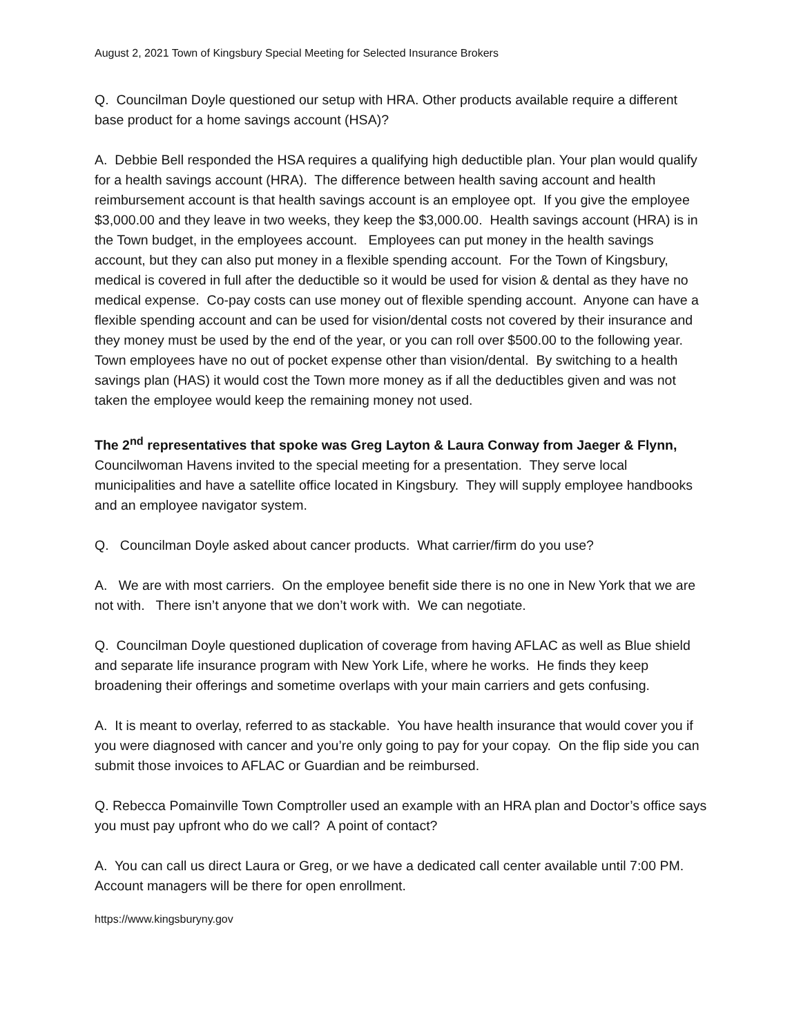August 2, 2021 Town of Kingsbury Special Meeting for Selected Insurance Brokers
Q. Councilman Doyle questioned our setup with HRA. Other products available require a different base product for a home savings account (HSA)?
A. Debbie Bell responded the HSA requires a qualifying high deductible plan. Your plan would qualify for a health savings account (HRA). The difference between health saving account and health reimbursement account is that health savings account is an employee opt. If you give the employee $3,000.00 and they leave in two weeks, they keep the $3,000.00. Health savings account (HRA) is in the Town budget, in the employees account. Employees can put money in the health savings account, but they can also put money in a flexible spending account. For the Town of Kingsbury, medical is covered in full after the deductible so it would be used for vision & dental as they have no medical expense. Co-pay costs can use money out of flexible spending account. Anyone can have a flexible spending account and can be used for vision/dental costs not covered by their insurance and they money must be used by the end of the year, or you can roll over $500.00 to the following year. Town employees have no out of pocket expense other than vision/dental. By switching to a health savings plan (HAS) it would cost the Town more money as if all the deductibles given and was not taken the employee would keep the remaining money not used.
The 2<sup>nd</sup> representatives that spoke was Greg Layton & Laura Conway from Jaeger & Flynn, Councilwoman Havens invited to the special meeting for a presentation. They serve local municipalities and have a satellite office located in Kingsbury. They will supply employee handbooks and an employee navigator system.
Q. Councilman Doyle asked about cancer products. What carrier/firm do you use?
A. We are with most carriers. On the employee benefit side there is no one in New York that we are not with. There isn’t anyone that we don’t work with. We can negotiate.
Q. Councilman Doyle questioned duplication of coverage from having AFLAC as well as Blue shield and separate life insurance program with New York Life, where he works. He finds they keep broadening their offerings and sometime overlaps with your main carriers and gets confusing.
A. It is meant to overlay, referred to as stackable. You have health insurance that would cover you if you were diagnosed with cancer and you’re only going to pay for your copay. On the flip side you can submit those invoices to AFLAC or Guardian and be reimbursed.
Q. Rebecca Pomainville Town Comptroller used an example with an HRA plan and Doctor’s office says you must pay upfront who do we call? A point of contact?
A. You can call us direct Laura or Greg, or we have a dedicated call center available until 7:00 PM. Account managers will be there for open enrollment.
https://www.kingsburyny.gov